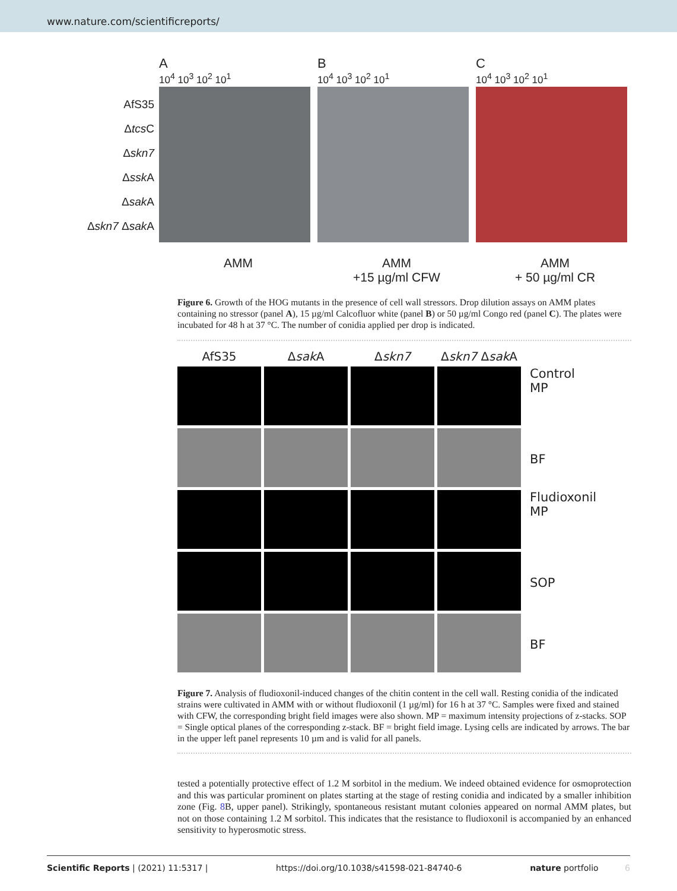www.nature.com/scientificreports/
A
10<sup>4</sup> 10<sup>3</sup> 10<sup>2</sup> 10<sup>1</sup>
B
10<sup>4</sup> 10<sup>3</sup> 10<sup>2</sup> 10<sup>1</sup>
C
10<sup>4</sup> 10<sup>3</sup> 10<sup>2</sup> 10<sup>1</sup>
AfS35
Δtcs C
Δskn7
Δssk A
Δsak A
Δskn7 Δsak A
AMM AMM
+15 µg/ml CFW
AMM
+ 50 µg/ml CR
Figure 6. Growth of the HOG mutants in the presence of cell wall stressors. Drop dilution assays on AMM plates containing no stressor (panel A), 15 µg/ml Calcofluor white (panel B) or 50 µg/ml Congo red (panel C). The plates were incubated for 48 h at 37 °C. The number of conidia applied per drop is indicated.
AfS35
Δsak A
Δskn7
Δskn7 Δsak A
Control
MP
BF
Fludioxonil
MP
SOP
BF
Figure 7. Analysis of fludioxonil-induced changes of the chitin content in the cell wall. Resting conidia of the indicated strains were cultivated in AMM with or without fludioxonil (1 µg/ml) for 16 h at 37 °C. Samples were fixed and stained with CFW, the corresponding bright field images were also shown. MP = maximum intensity projections of z-stacks. SOP = Single optical planes of the corresponding z-stack. BF = bright field image. Lysing cells are indicated by arrows. The bar in the upper left panel represents 10 µm and is valid for all panels.
tested a potentially protective effect of 1.2 M sorbitol in the medium. We indeed obtained evidence for osmoprotection and this was particular prominent on plates starting at the stage of resting conidia and indicated by a smaller inhibition zone (Fig. 8 B, upper panel). Strikingly, spontaneous resistant mutant colonies appeared on normal AMM plates, but not on those containing 1.2 M sorbitol. This indicates that the resistance to fludioxonil is accompanied by an enhanced sensitivity to hyperosmotic stress.
Scientific Reports | (2021) 11:5317 | https://doi.org/10.1038/s41598-021-84740-6 nature portfolio 6